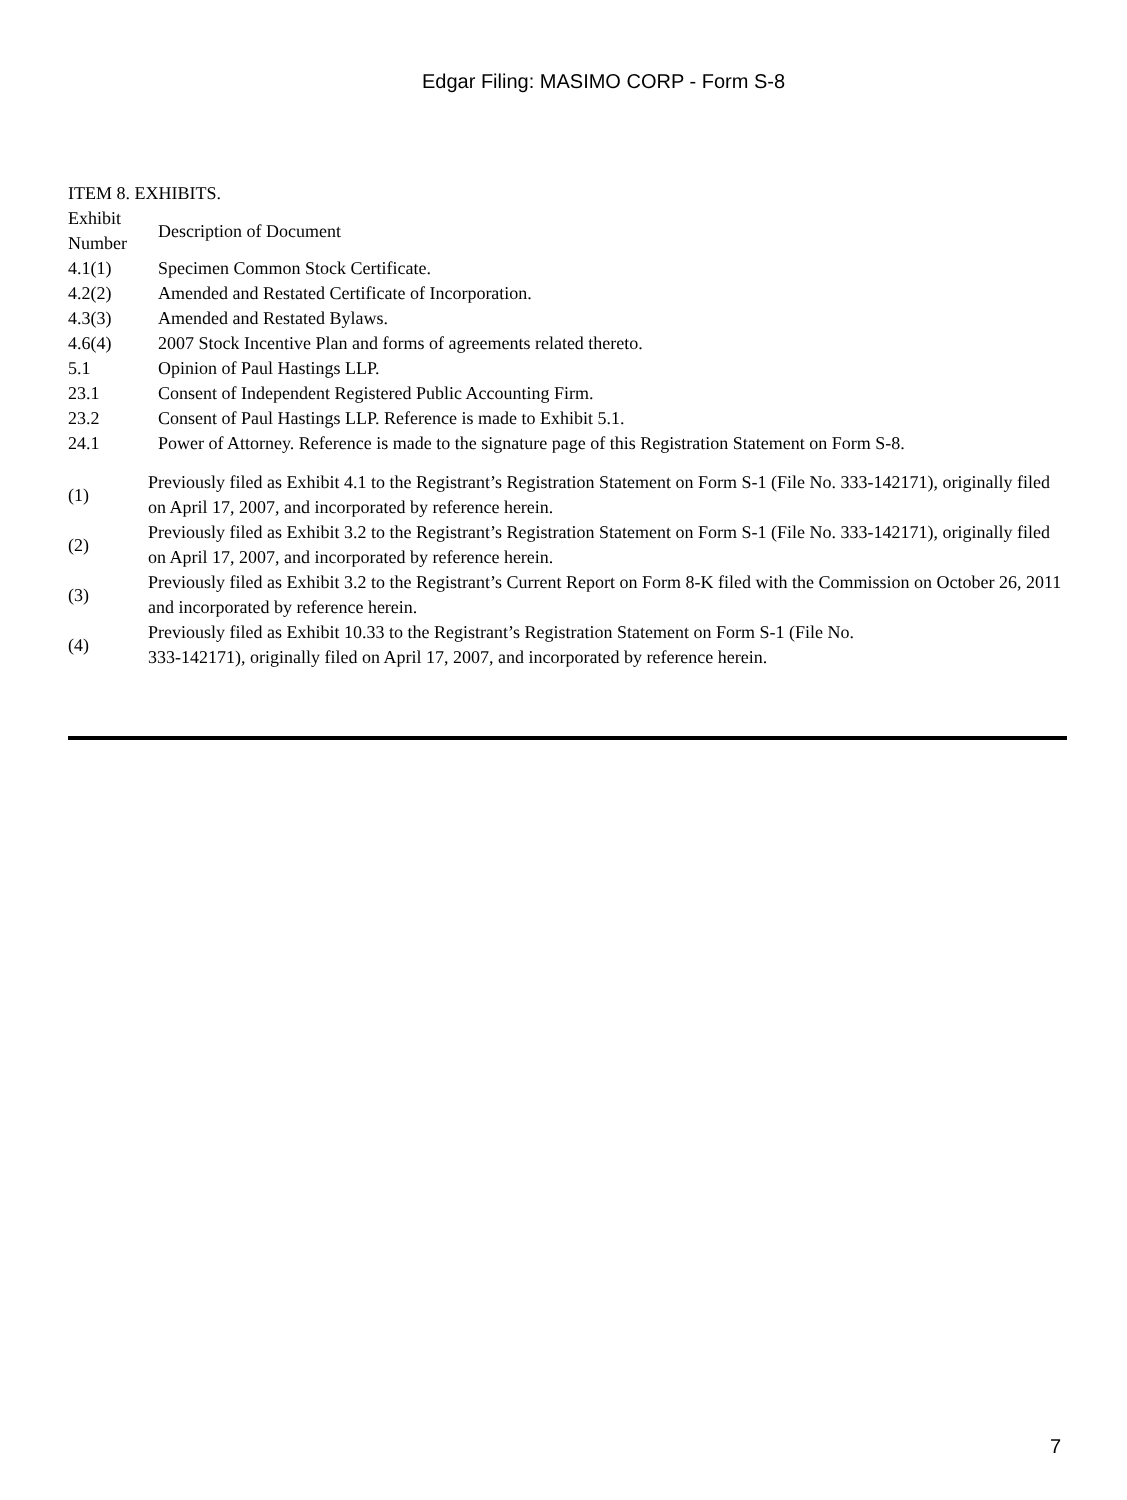Edgar Filing: MASIMO CORP - Form S-8
ITEM 8. EXHIBITS.
| Exhibit Number | Description of Document |
| 4.1(1) | Specimen Common Stock Certificate. |
| 4.2(2) | Amended and Restated Certificate of Incorporation. |
| 4.3(3) | Amended and Restated Bylaws. |
| 4.6(4) | 2007 Stock Incentive Plan and forms of agreements related thereto. |
| 5.1 | Opinion of Paul Hastings LLP. |
| 23.1 | Consent of Independent Registered Public Accounting Firm. |
| 23.2 | Consent of Paul Hastings LLP. Reference is made to Exhibit 5.1. |
| 24.1 | Power of Attorney. Reference is made to the signature page of this Registration Statement on Form S-8. |
| (1) | Previously filed as Exhibit 4.1 to the Registrant’s Registration Statement on Form S-1 (File No. 333-142171), originally filed on April 17, 2007, and incorporated by reference herein. |
| (2) | Previously filed as Exhibit 3.2 to the Registrant’s Registration Statement on Form S-1 (File No. 333-142171), originally filed on April 17, 2007, and incorporated by reference herein. |
| (3) | Previously filed as Exhibit 3.2 to the Registrant’s Current Report on Form 8-K filed with the Commission on October 26, 2011 and incorporated by reference herein. |
| (4) | Previously filed as Exhibit 10.33 to the Registrant’s Registration Statement on Form S-1 (File No. 333-142171), originally filed on April 17, 2007, and incorporated by reference herein. |
7